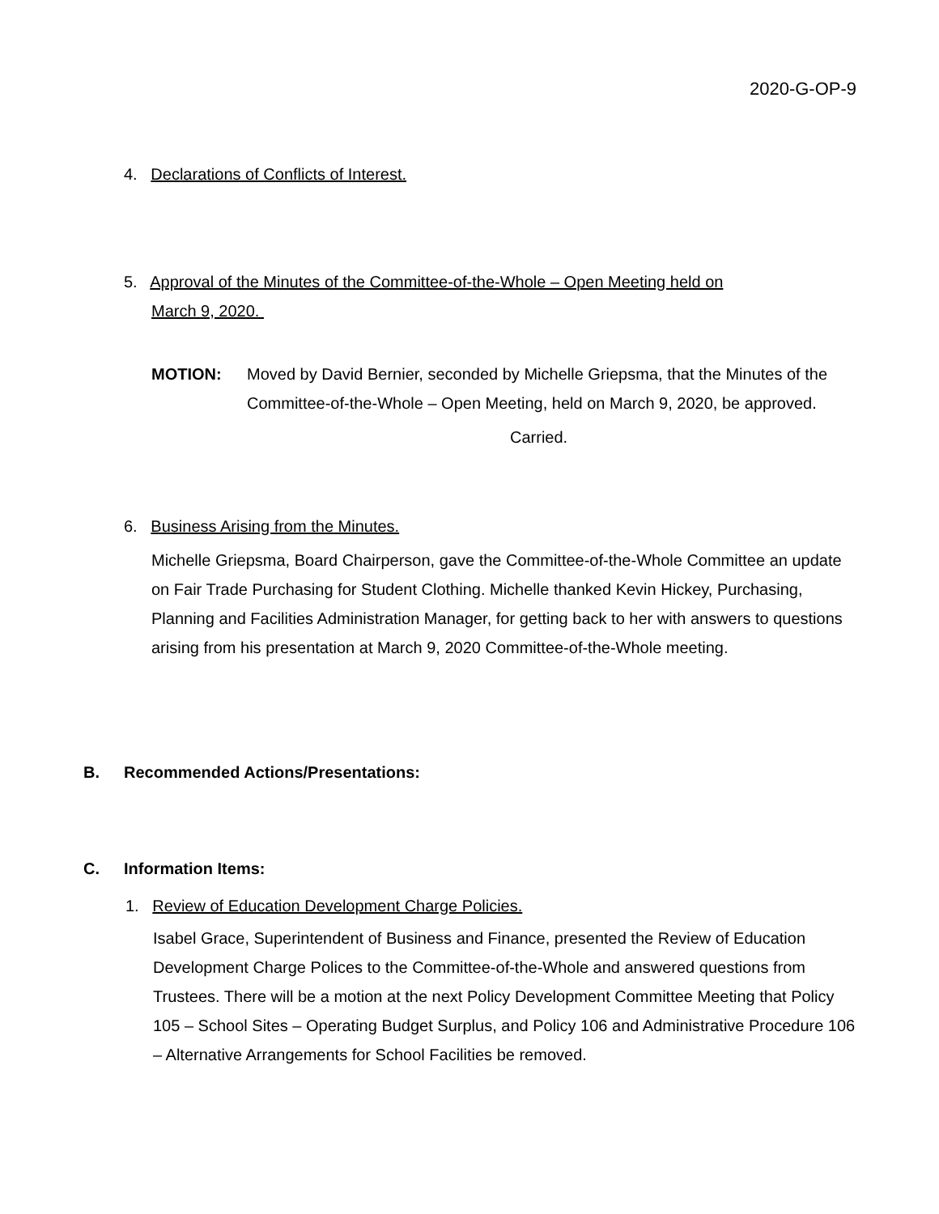2020-G-OP-9
4. Declarations of Conflicts of Interest.
5. Approval of the Minutes of the Committee-of-the-Whole – Open Meeting held on
March 9, 2020.
MOTION: Moved by David Bernier, seconded by Michelle Griepsma, that the Minutes of the Committee-of-the-Whole – Open Meeting, held on March 9, 2020, be approved.
Carried.
6. Business Arising from the Minutes.
Michelle Griepsma, Board Chairperson, gave the Committee-of-the-Whole Committee an update on Fair Trade Purchasing for Student Clothing. Michelle thanked Kevin Hickey, Purchasing, Planning and Facilities Administration Manager, for getting back to her with answers to questions arising from his presentation at March 9, 2020 Committee-of-the-Whole meeting.
B. Recommended Actions/Presentations:
C. Information Items:
1. Review of Education Development Charge Policies.
Isabel Grace, Superintendent of Business and Finance, presented the Review of Education Development Charge Polices to the Committee-of-the-Whole and answered questions from Trustees. There will be a motion at the next Policy Development Committee Meeting that Policy 105 – School Sites – Operating Budget Surplus, and Policy 106 and Administrative Procedure 106 – Alternative Arrangements for School Facilities be removed.